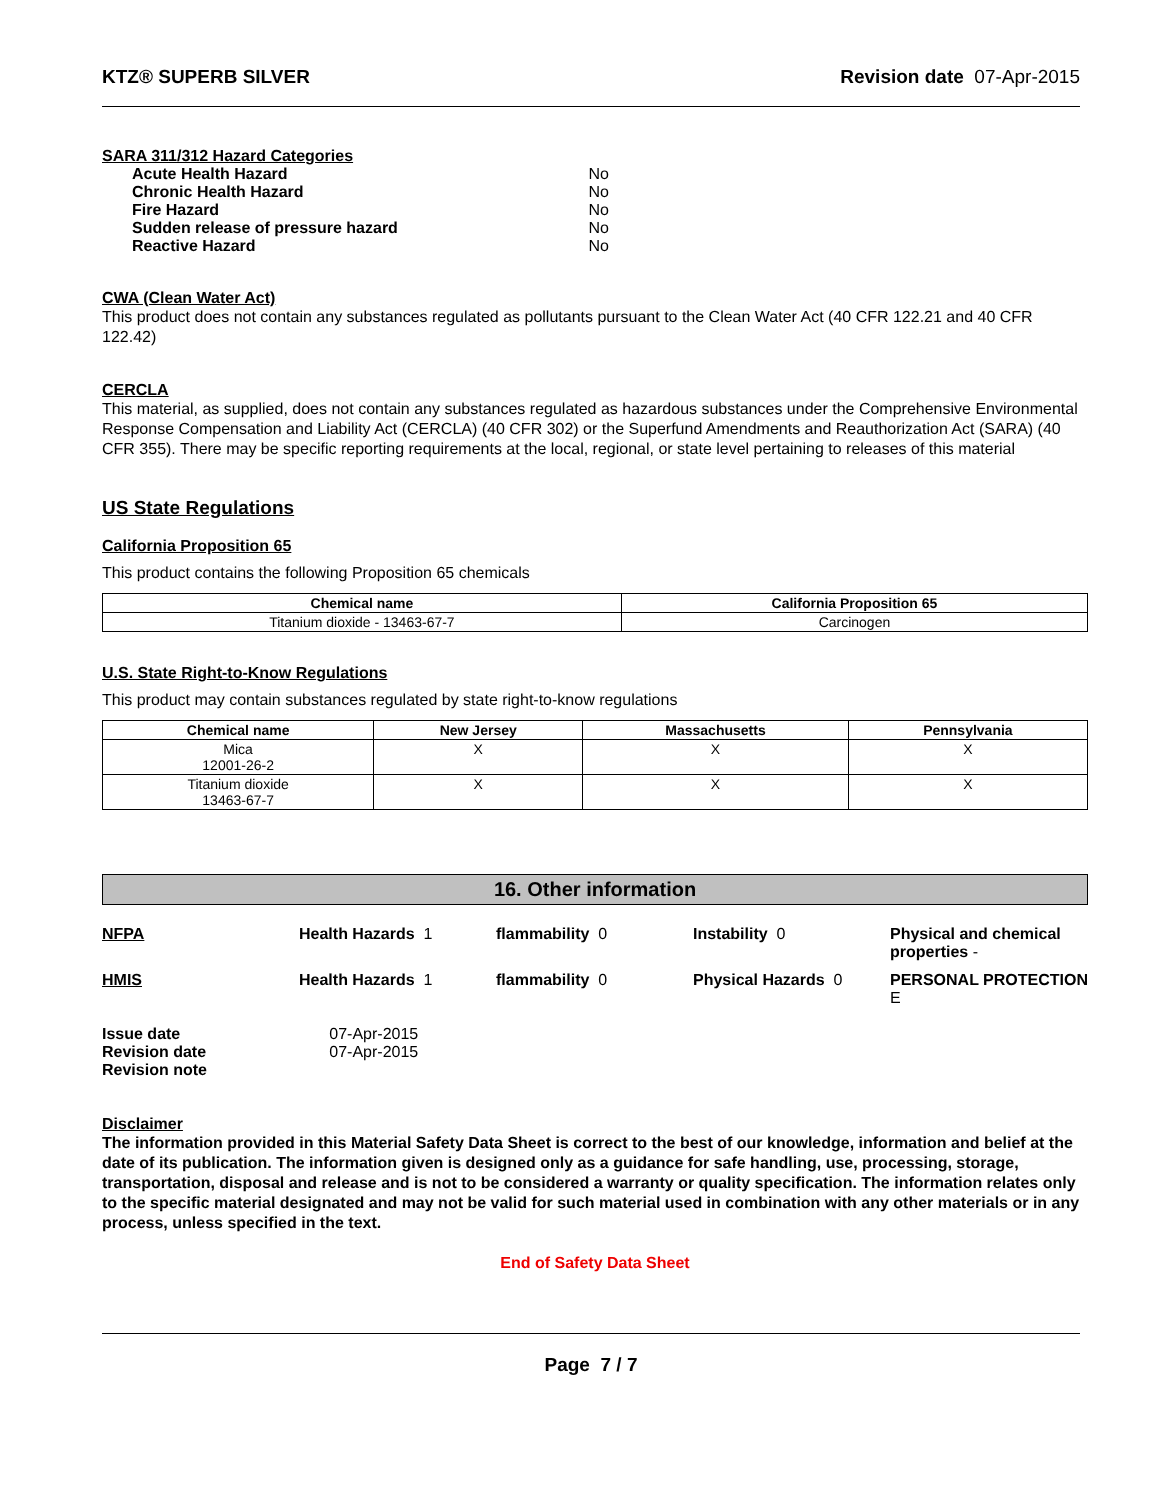KTZ® SUPERB SILVER Revision date 07-Apr-2015
SARA 311/312 Hazard Categories
| Acute Health Hazard | No |
| Chronic Health Hazard | No |
| Fire Hazard | No |
| Sudden release of pressure hazard | No |
| Reactive Hazard | No |
CWA (Clean Water Act)
This product does not contain any substances regulated as pollutants pursuant to the Clean Water Act (40 CFR 122.21 and 40 CFR 122.42)
CERCLA
This material, as supplied, does not contain any substances regulated as hazardous substances under the Comprehensive Environmental Response Compensation and Liability Act (CERCLA) (40 CFR 302) or the Superfund Amendments and Reauthorization Act (SARA) (40 CFR 355). There may be specific reporting requirements at the local, regional, or state level pertaining to releases of this material
US State Regulations
California Proposition 65
This product contains the following Proposition 65 chemicals
| Chemical name | California Proposition 65 |
| --- | --- |
| Titanium dioxide - 13463-67-7 | Carcinogen |
U.S. State Right-to-Know Regulations
This product may contain substances regulated by state right-to-know regulations
| Chemical name | New Jersey | Massachusetts | Pennsylvania |
| --- | --- | --- | --- |
| Mica 12001-26-2 | X | X | X |
| Titanium dioxide 13463-67-7 | X | X | X |
16. Other information
NFPA
Health Hazards 1
flammability 0
Instability 0
Physical and chemical properties -
HMIS
Health Hazards 1
flammability 0
Physical Hazards 0
PERSONAL PROTECTION E
| Issue date | 07-Apr-2015 |
| Revision date | 07-Apr-2015 |
| Revision note | |
Disclaimer
The information provided in this Material Safety Data Sheet is correct to the best of our knowledge, information and belief at the date of its publication. The information given is designed only as a guidance for safe handling, use, processing, storage, transportation, disposal and release and is not to be considered a warranty or quality specification. The information relates only to the specific material designated and may not be valid for such material used in combination with any other materials or in any process, unless specified in the text.
End of Safety Data Sheet
Page 7 / 7